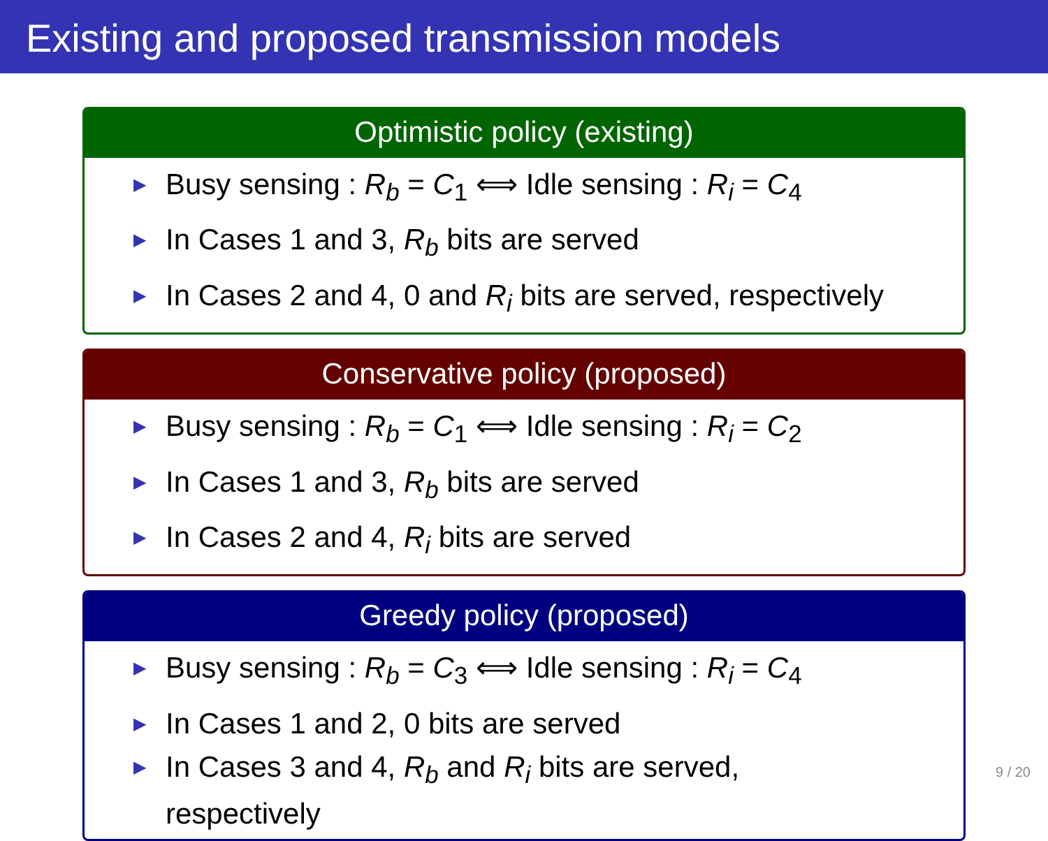Existing and proposed transmission models
Optimistic policy (existing)
▶ Busy sensing : R<sub>b</sub> = C<sub>1</sub> ⟺ Idle sensing : R<sub>i</sub> = C<sub>4</sub>
▶ In Cases 1 and 3, R<sub>b</sub> bits are served
▶ In Cases 2 and 4, 0 and R<sub>i</sub> bits are served, respectively
Conservative policy (proposed)
▶ Busy sensing : R<sub>b</sub> = C<sub>1</sub> ⟺ Idle sensing : R<sub>i</sub> = C<sub>2</sub>
▶ In Cases 1 and 3, R<sub>b</sub> bits are served
▶ In Cases 2 and 4, R<sub>i</sub> bits are served
Greedy policy (proposed)
▶ Busy sensing : R<sub>b</sub> = C<sub>3</sub> ⟺ Idle sensing : R<sub>i</sub> = C<sub>4</sub>
▶ In Cases 1 and 2, 0 bits are served
▶ In Cases 3 and 4, R<sub>b</sub> and R<sub>i</sub> bits are served,
respectively
9 / 20